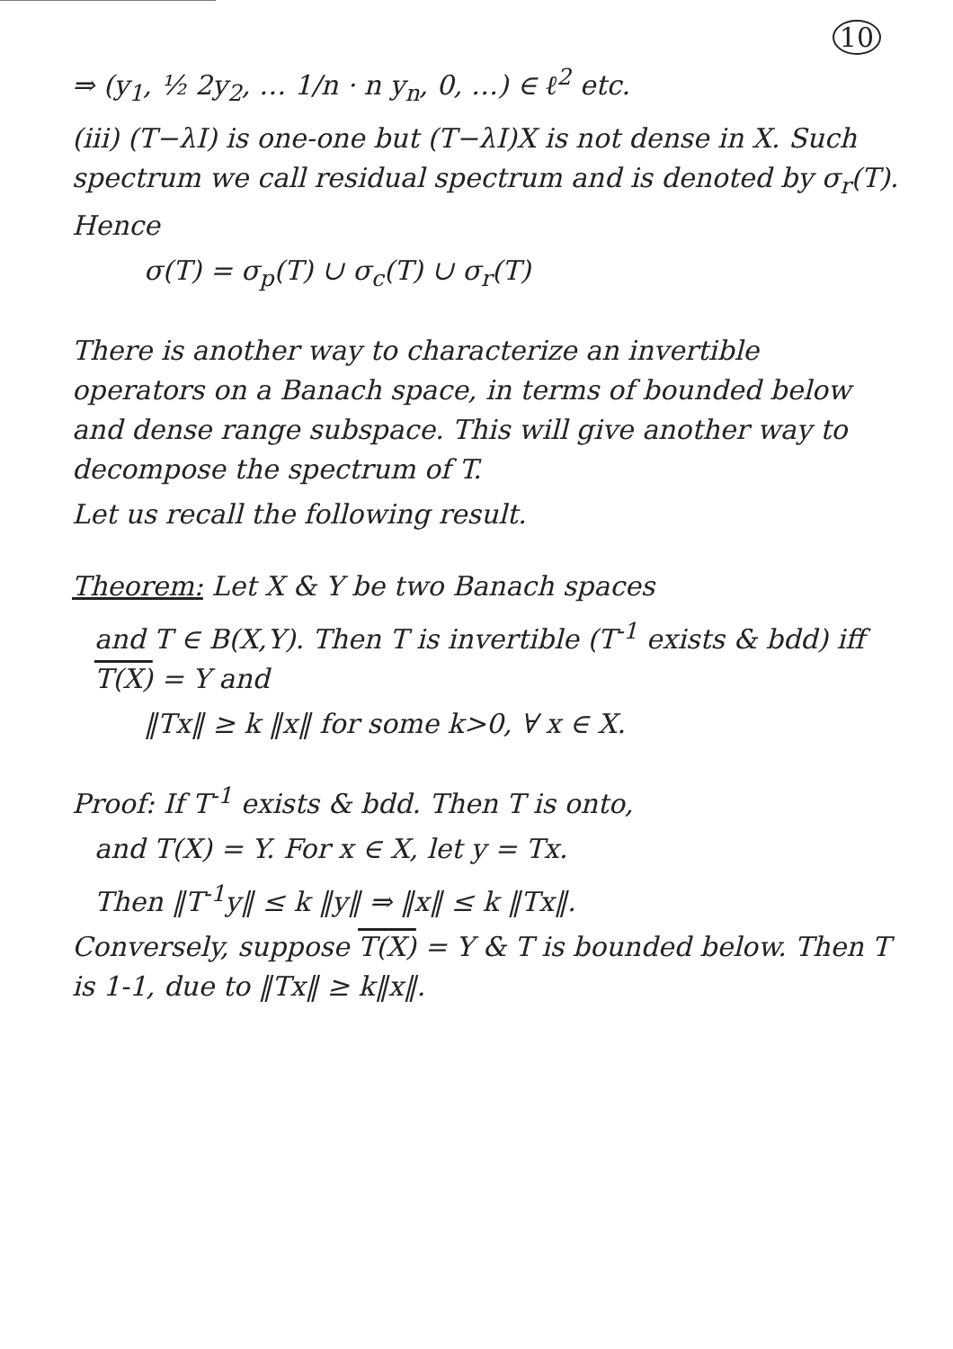10
⇒ (y<sub>1</sub>, ½ 2y<sub>2</sub>, … 1/n · n y<sub>n</sub>, 0, …) ∈ ℓ<sup>2</sup> etc.
(iii) (T−λI) is one-one but (T−λI)X is not dense in X. Such spectrum we call residual spectrum and is denoted by σ<sub>r</sub>(T). Hence
σ(T) = σ<sub>p</sub>(T) ∪ σ<sub>c</sub>(T) ∪ σ<sub>r</sub>(T)
There is another way to characterize an invertible operators on a Banach space, in terms of bounded below and dense range subspace. This will give another way to decompose the spectrum of T.
Let us recall the following result.
Theorem: Let X & Y be two Banach spaces
and T ∈ B(X,Y). Then T is invertible (T<sup>-1</sup> exists & bdd) iff T(X) = Y and
‖Tx‖ ≥ k ‖x‖ for some k>0, ∀ x ∈ X.
Proof: If T<sup>-1</sup> exists & bdd. Then T is onto,
and T(X) = Y. For x ∈ X, let y = Tx.
Then ‖T<sup>-1</sup>y‖ ≤ k ‖y‖ ⇒ ‖x‖ ≤ k ‖Tx‖.
Conversely, suppose T(X) = Y & T is bounded below. Then T is 1-1, due to ‖Tx‖ ≥ k‖x‖.